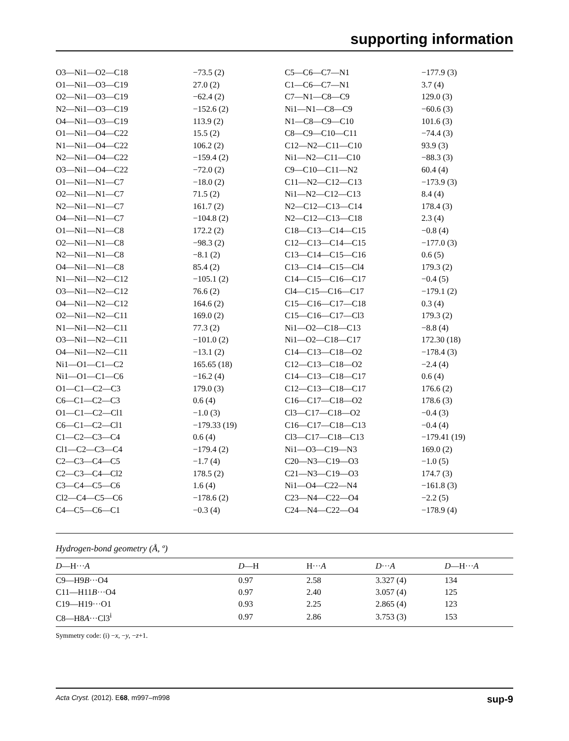supporting information
| O3—Ni1—O2—C18 | −73.5 (2) | C5—C6—C7—N1 | −177.9 (3) |
| O1—Ni1—O3—C19 | 27.0 (2) | C1—C6—C7—N1 | 3.7 (4) |
| O2—Ni1—O3—C19 | −62.4 (2) | C7—N1—C8—C9 | 129.0 (3) |
| N2—Ni1—O3—C19 | −152.6 (2) | Ni1—N1—C8—C9 | −60.6 (3) |
| O4—Ni1—O3—C19 | 113.9 (2) | N1—C8—C9—C10 | 101.6 (3) |
| O1—Ni1—O4—C22 | 15.5 (2) | C8—C9—C10—C11 | −74.4 (3) |
| N1—Ni1—O4—C22 | 106.2 (2) | C12—N2—C11—C10 | 93.9 (3) |
| N2—Ni1—O4—C22 | −159.4 (2) | Ni1—N2—C11—C10 | −88.3 (3) |
| O3—Ni1—O4—C22 | −72.0 (2) | C9—C10—C11—N2 | 60.4 (4) |
| O1—Ni1—N1—C7 | −18.0 (2) | C11—N2—C12—C13 | −173.9 (3) |
| O2—Ni1—N1—C7 | 71.5 (2) | Ni1—N2—C12—C13 | 8.4 (4) |
| N2—Ni1—N1—C7 | 161.7 (2) | N2—C12—C13—C14 | 178.4 (3) |
| O4—Ni1—N1—C7 | −104.8 (2) | N2—C12—C13—C18 | 2.3 (4) |
| O1—Ni1—N1—C8 | 172.2 (2) | C18—C13—C14—C15 | −0.8 (4) |
| O2—Ni1—N1—C8 | −98.3 (2) | C12—C13—C14—C15 | −177.0 (3) |
| N2—Ni1—N1—C8 | −8.1 (2) | C13—C14—C15—C16 | 0.6 (5) |
| O4—Ni1—N1—C8 | 85.4 (2) | C13—C14—C15—Cl4 | 179.3 (2) |
| N1—Ni1—N2—C12 | −105.1 (2) | C14—C15—C16—C17 | −0.4 (5) |
| O3—Ni1—N2—C12 | 76.6 (2) | Cl4—C15—C16—C17 | −179.1 (2) |
| O4—Ni1—N2—C12 | 164.6 (2) | C15—C16—C17—C18 | 0.3 (4) |
| O2—Ni1—N2—C11 | 169.0 (2) | C15—C16—C17—Cl3 | 179.3 (2) |
| N1—Ni1—N2—C11 | 77.3 (2) | Ni1—O2—C18—C13 | −8.8 (4) |
| O3—Ni1—N2—C11 | −101.0 (2) | Ni1—O2—C18—C17 | 172.30 (18) |
| O4—Ni1—N2—C11 | −13.1 (2) | C14—C13—C18—O2 | −178.4 (3) |
| Ni1—O1—C1—C2 | 165.65 (18) | C12—C13—C18—O2 | −2.4 (4) |
| Ni1—O1—C1—C6 | −16.2 (4) | C14—C13—C18—C17 | 0.6 (4) |
| O1—C1—C2—C3 | 179.0 (3) | C12—C13—C18—C17 | 176.6 (2) |
| C6—C1—C2—C3 | 0.6 (4) | C16—C17—C18—O2 | 178.6 (3) |
| O1—C1—C2—Cl1 | −1.0 (3) | Cl3—C17—C18—O2 | −0.4 (3) |
| C6—C1—C2—Cl1 | −179.33 (19) | C16—C17—C18—C13 | −0.4 (4) |
| C1—C2—C3—C4 | 0.6 (4) | Cl3—C17—C18—C13 | −179.41 (19) |
| Cl1—C2—C3—C4 | −179.4 (2) | Ni1—O3—C19—N3 | 169.0 (2) |
| C2—C3—C4—C5 | −1.7 (4) | C20—N3—C19—O3 | −1.0 (5) |
| C2—C3—C4—Cl2 | 178.5 (2) | C21—N3—C19—O3 | 174.7 (3) |
| C3—C4—C5—C6 | 1.6 (4) | Ni1—O4—C22—N4 | −161.8 (3) |
| Cl2—C4—C5—C6 | −178.6 (2) | C23—N4—C22—O4 | −2.2 (5) |
| C4—C5—C6—C1 | −0.3 (4) | C24—N4—C22—O4 | −178.9 (4) |
Hydrogen-bond geometry (Å, º)
| D —H··· A | D —H | H··· A | D ··· A | D —H··· A |
| --- | --- | --- | --- | --- |
| C9—H9 B ···O4 | 0.97 | 2.58 | 3.327 (4) | 134 |
| C11—H11 B ···O4 | 0.97 | 2.40 | 3.057 (4) | 125 |
| C19—H19···O1 | 0.93 | 2.25 | 2.865 (4) | 123 |
| C8—H8 A ···Cl3<sup>i</sup> | 0.97 | 2.86 | 3.753 (3) | 153 |
Symmetry code: (i) −x, −y, −z+1.
Acta Cryst. (2012). E68, m997–m998 sup-9